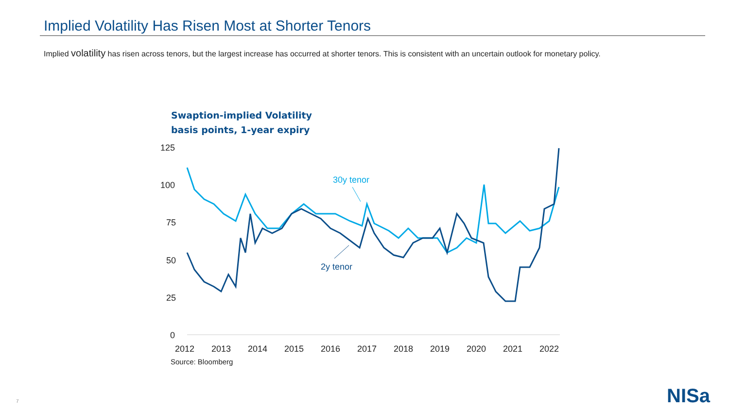Implied Volatility Has Risen Most at Shorter Tenors
Implied volatility has risen across tenors, but the largest increase has occurred at shorter tenors. This is consistent with an uncertain outlook for monetary policy.
Swaption-implied Volatility
basis points, 1-year expiry
125
100
75
50
25
0
2012
2013
2014
2015
2016
2017
2018
2019
2020
2021
2022
30y tenor
2y tenor
Source: Bloomberg
7 NISa